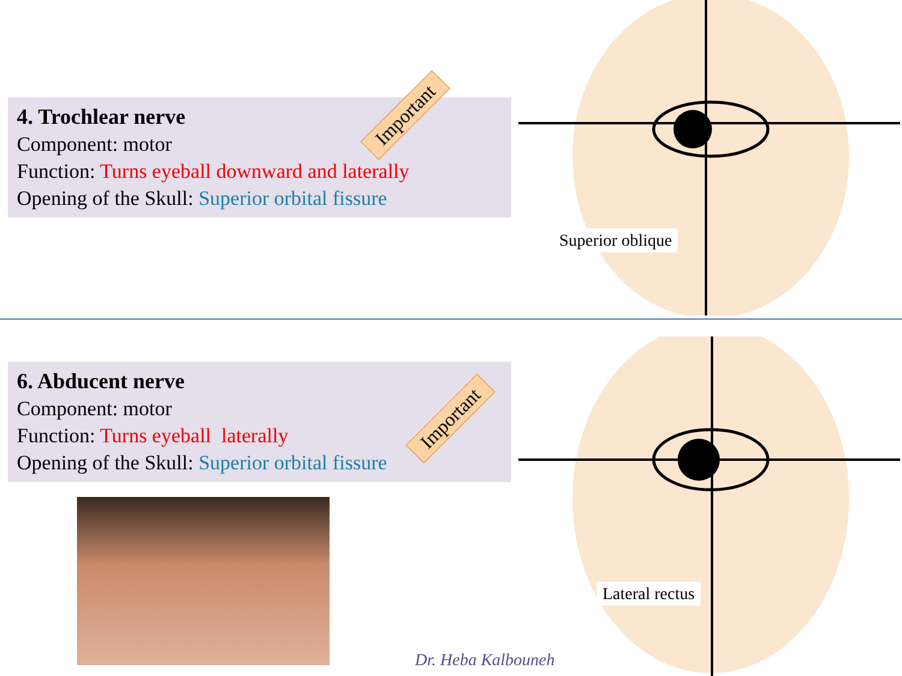4. Trochlear nerve
Component: motor
Function: Turns eyeball downward and laterally
Opening of the Skull: Superior orbital fissure
Important
Superior oblique
6. Abducent nerve
Component: motor
Function: Turns eyeball laterally
Opening of the Skull: Superior orbital fissure
Important
Lateral rectus
Dr. Heba Kalbouneh